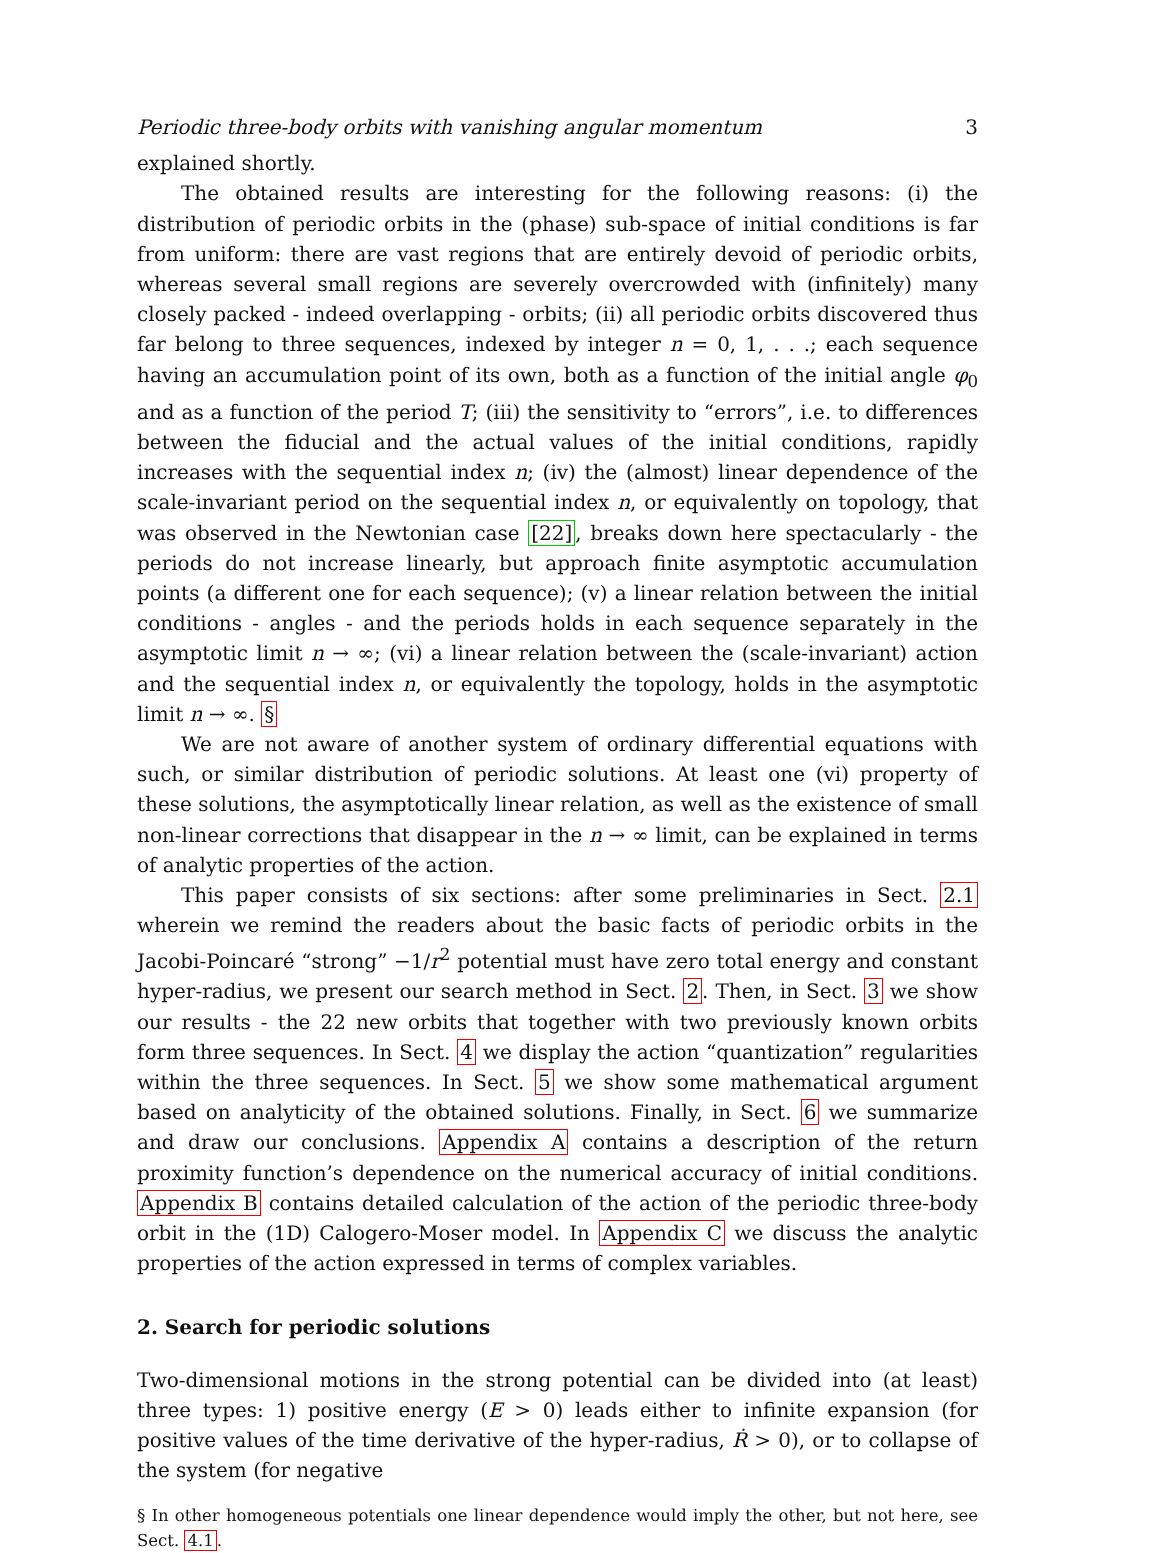Periodic three-body orbits with vanishing angular momentum 3
explained shortly.
The obtained results are interesting for the following reasons: (i) the distribution of periodic orbits in the (phase) sub-space of initial conditions is far from uniform: there are vast regions that are entirely devoid of periodic orbits, whereas several small regions are severely overcrowded with (infinitely) many closely packed - indeed overlapping - orbits; (ii) all periodic orbits discovered thus far belong to three sequences, indexed by integer n = 0, 1, . . .; each sequence having an accumulation point of its own, both as a function of the initial angle φ<sub>0</sub> and as a function of the period T; (iii) the sensitivity to “errors”, i.e. to differences between the fiducial and the actual values of the initial conditions, rapidly increases with the sequential index n; (iv) the (almost) linear dependence of the scale-invariant period on the sequential index n, or equivalently on topology, that was observed in the Newtonian case [22], breaks down here spectacularly - the periods do not increase linearly, but approach finite asymptotic accumulation points (a different one for each sequence); (v) a linear relation between the initial conditions - angles - and the periods holds in each sequence separately in the asymptotic limit n → ∞; (vi) a linear relation between the (scale-invariant) action and the sequential index n, or equivalently the topology, holds in the asymptotic limit n → ∞. §
We are not aware of another system of ordinary differential equations with such, or similar distribution of periodic solutions. At least one (vi) property of these solutions, the asymptotically linear relation, as well as the existence of small non-linear corrections that disappear in the n → ∞ limit, can be explained in terms of analytic properties of the action.
This paper consists of six sections: after some preliminaries in Sect. 2.1 wherein we remind the readers about the basic facts of periodic orbits in the Jacobi-Poincaré “strong” −1/r<sup>2</sup> potential must have zero total energy and constant hyper-radius, we present our search method in Sect. 2. Then, in Sect. 3 we show our results - the 22 new orbits that together with two previously known orbits form three sequences. In Sect. 4 we display the action “quantization” regularities within the three sequences. In Sect. 5 we show some mathematical argument based on analyticity of the obtained solutions. Finally, in Sect. 6 we summarize and draw our conclusions. Appendix A contains a description of the return proximity function’s dependence on the numerical accuracy of initial conditions. Appendix B contains detailed calculation of the action of the periodic three-body orbit in the (1D) Calogero-Moser model. In Appendix C we discuss the analytic properties of the action expressed in terms of complex variables.
2. Search for periodic solutions
Two-dimensional motions in the strong potential can be divided into (at least) three types: 1) positive energy (E > 0) leads either to infinite expansion (for positive values of the time derivative of the hyper-radius, Ṙ > 0), or to collapse of the system (for negative
§ In other homogeneous potentials one linear dependence would imply the other, but not here, see Sect. 4.1.